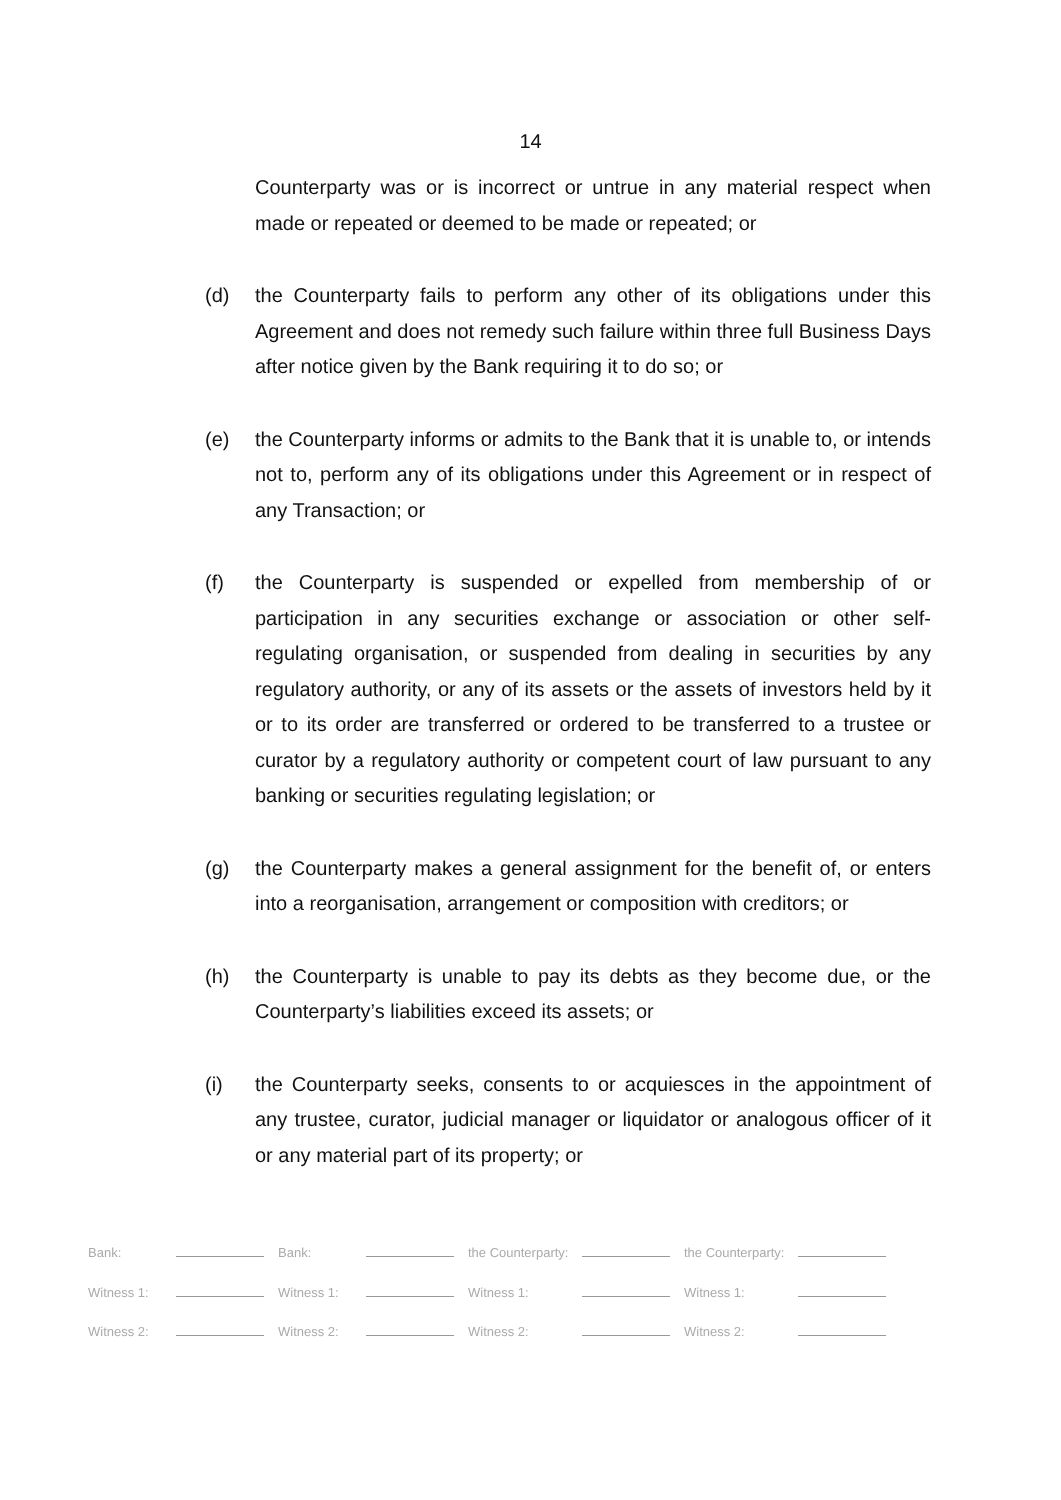14
Counterparty was or is incorrect or untrue in any material respect when made or repeated or deemed to be made or repeated; or
(d) the Counterparty fails to perform any other of its obligations under this Agreement and does not remedy such failure within three full Business Days after notice given by the Bank requiring it to do so; or
(e) the Counterparty informs or admits to the Bank that it is unable to, or intends not to, perform any of its obligations under this Agreement or in respect of any Transaction; or
(f) the Counterparty is suspended or expelled from membership of or participation in any securities exchange or association or other self-regulating organisation, or suspended from dealing in securities by any regulatory authority, or any of its assets or the assets of investors held by it or to its order are transferred or ordered to be transferred to a trustee or curator by a regulatory authority or competent court of law pursuant to any banking or securities regulating legislation; or
(g) the Counterparty makes a general assignment for the benefit of, or enters into a reorganisation, arrangement or composition with creditors; or
(h) the Counterparty is unable to pay its debts as they become due, or the Counterparty’s liabilities exceed its assets; or
(i) the Counterparty seeks, consents to or acquiesces in the appointment of any trustee, curator, judicial manager or liquidator or analogous officer of it or any material part of its property; or
| Bank: | | Bank: | | the Counterparty: | | the Counterparty: | |
| Witness 1: | | Witness 1: | | Witness 1: | | Witness 1: | |
| Witness 2: | | Witness 2: | | Witness 2: | | Witness 2: | |